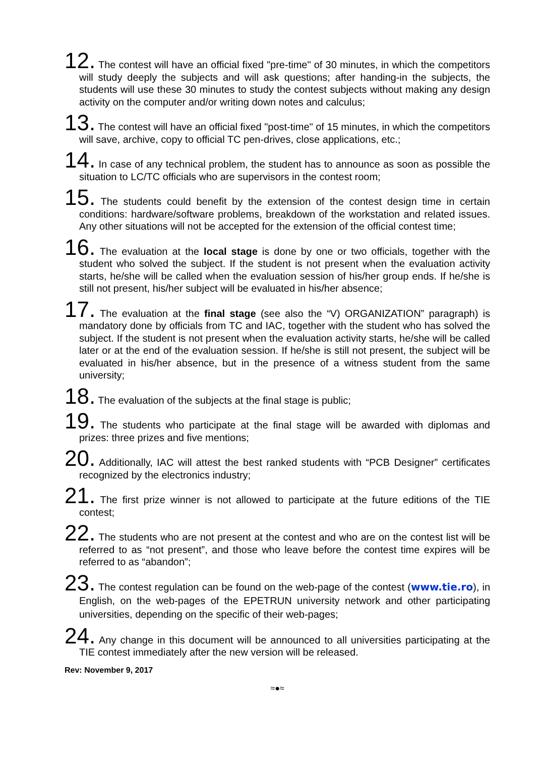12. The contest will have an official fixed "pre-time" of 30 minutes, in which the competitors will study deeply the subjects and will ask questions; after handing-in the subjects, the students will use these 30 minutes to study the contest subjects without making any design activity on the computer and/or writing down notes and calculus;
13. The contest will have an official fixed "post-time" of 15 minutes, in which the competitors will save, archive, copy to official TC pen-drives, close applications, etc.;
14. In case of any technical problem, the student has to announce as soon as possible the situation to LC/TC officials who are supervisors in the contest room;
15. The students could benefit by the extension of the contest design time in certain conditions: hardware/software problems, breakdown of the workstation and related issues. Any other situations will not be accepted for the extension of the official contest time;
16. The evaluation at the local stage is done by one or two officials, together with the student who solved the subject. If the student is not present when the evaluation activity starts, he/she will be called when the evaluation session of his/her group ends. If he/she is still not present, his/her subject will be evaluated in his/her absence;
17. The evaluation at the final stage (see also the “V) ORGANIZATION” paragraph) is mandatory done by officials from TC and IAC, together with the student who has solved the subject. If the student is not present when the evaluation activity starts, he/she will be called later or at the end of the evaluation session. If he/she is still not present, the subject will be evaluated in his/her absence, but in the presence of a witness student from the same university;
18. The evaluation of the subjects at the final stage is public;
19. The students who participate at the final stage will be awarded with diplomas and prizes: three prizes and five mentions;
20. Additionally, IAC will attest the best ranked students with “PCB Designer” certificates recognized by the electronics industry;
21. The first prize winner is not allowed to participate at the future editions of the TIE contest;
22. The students who are not present at the contest and who are on the contest list will be referred to as “not present”, and those who leave before the contest time expires will be referred to as “abandon”;
23. The contest regulation can be found on the web-page of the contest (www.tie.ro), in English, on the web-pages of the EPETRUN university network and other participating universities, depending on the specific of their web-pages;
24. Any change in this document will be announced to all universities participating at the TIE contest immediately after the new version will be released.
Rev: November 9, 2017
≈●≈